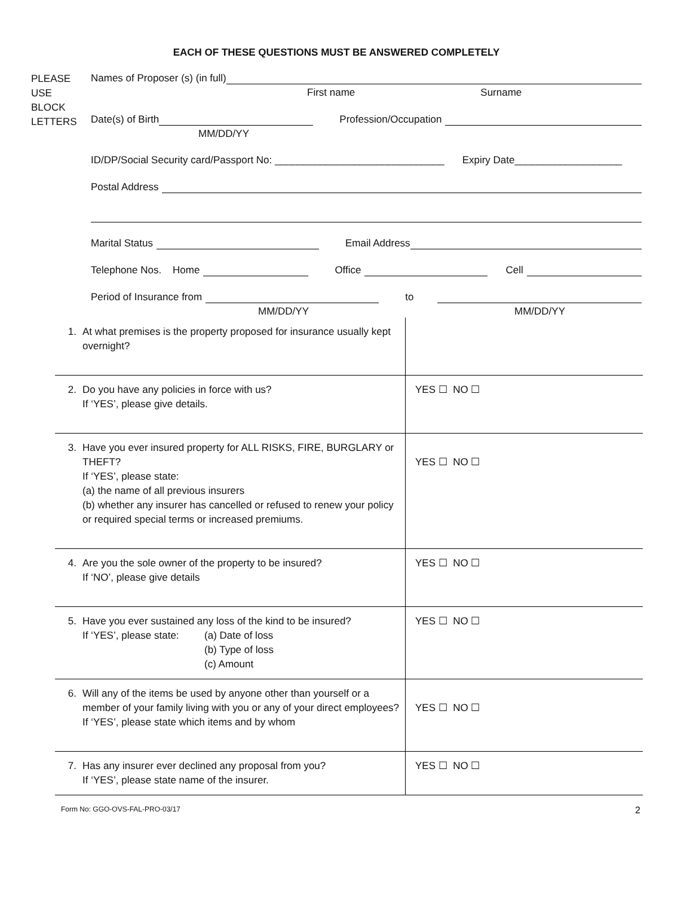EACH OF THESE QUESTIONS MUST BE ANSWERED COMPLETELY
PLEASE
USE
BLOCK
LETTERS
Names of Proposer (s) (in full)
First name Surname
Date(s) of Birth
Profession/Occupation
MM/DD/YY
ID/DP/Social Security card/Passport No: ______________________________ Expiry Date___________________
Postal Address
Marital Status
Email Address
Telephone Nos. Home
Office
Cell
Period of Insurance from
to
MM/DD/YY MM/DD/YY
| 1. | At what premises is the property proposed for insurance usually kept overnight? | |
| 2. | Do you have any policies in force with us? If ‘YES’, please give details. | YES ☐ NO ☐ |
| 3. | Have you ever insured property for ALL RISKS, FIRE, BURGLARY or THEFT? If ‘YES’, please state: (a) the name of all previous insurers (b) whether any insurer has cancelled or refused to renew your policy or required special terms or increased premiums. | YES ☐ NO ☐ |
| 4. | Are you the sole owner of the property to be insured? If ‘NO’, please give details | YES ☐ NO ☐ |
| 5. | Have you ever sustained any loss of the kind to be insured? If ‘YES’, please state: (a) Date of loss (b) Type of loss (c) Amount | YES ☐ NO ☐ |
| 6. | Will any of the items be used by anyone other than yourself or a member of your family living with you or any of your direct employees? If ‘YES’, please state which items and by whom | YES ☐ NO ☐ |
| 7. | Has any insurer ever declined any proposal from you? If ‘YES’, please state name of the insurer. | YES ☐ NO ☐ |
Form No: GGO-OVS-FAL-PRO-03/17 2